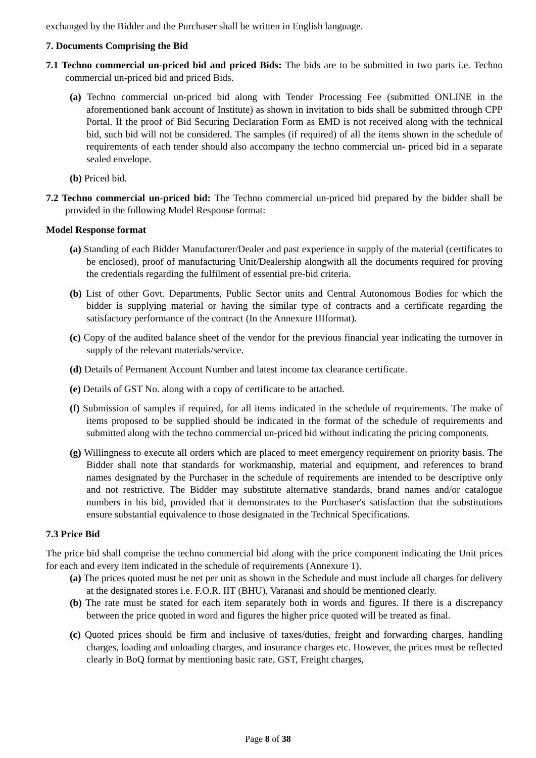exchanged by the Bidder and the Purchaser shall be written in English language.
7. Documents Comprising the Bid
7.1 Techno commercial un-priced bid and priced Bids: The bids are to be submitted in two parts i.e. Techno commercial un-priced bid and priced Bids.
(a) Techno commercial un-priced bid along with Tender Processing Fee (submitted ONLINE in the aforementioned bank account of Institute) as shown in invitation to bids shall be submitted through CPP Portal. If the proof of Bid Securing Declaration Form as EMD is not received along with the technical bid, such bid will not be considered. The samples (if required) of all the items shown in the schedule of requirements of each tender should also accompany the techno commercial un- priced bid in a separate sealed envelope.
(b) Priced bid.
7.2 Techno commercial un-priced bid: The Techno commercial un-priced bid prepared by the bidder shall be provided in the following Model Response format:
Model Response format
(a) Standing of each Bidder Manufacturer/Dealer and past experience in supply of the material (certificates to be enclosed), proof of manufacturing Unit/Dealership alongwith all the documents required for proving the credentials regarding the fulfilment of essential pre-bid criteria.
(b) List of other Govt. Departments, Public Sector units and Central Autonomous Bodies for which the bidder is supplying material or having the similar type of contracts and a certificate regarding the satisfactory performance of the contract (In the Annexure IIIformat).
(c) Copy of the audited balance sheet of the vendor for the previous financial year indicating the turnover in supply of the relevant materials/service.
(d) Details of Permanent Account Number and latest income tax clearance certificate.
(e) Details of GST No. along with a copy of certificate to be attached.
(f) Submission of samples if required, for all items indicated in the schedule of requirements. The make of items proposed to be supplied should be indicated in the format of the schedule of requirements and submitted along with the techno commercial un-priced bid without indicating the pricing components.
(g) Willingness to execute all orders which are placed to meet emergency requirement on priority basis. The Bidder shall note that standards for workmanship, material and equipment, and references to brand names designated by the Purchaser in the schedule of requirements are intended to be descriptive only and not restrictive. The Bidder may substitute alternative standards, brand names and/or catalogue numbers in his bid, provided that it demonstrates to the Purchaser's satisfaction that the substitutions ensure substantial equivalence to those designated in the Technical Specifications.
7.3 Price Bid
The price bid shall comprise the techno commercial bid along with the price component indicating the Unit prices for each and every item indicated in the schedule of requirements (Annexure 1).
(a) The prices quoted must be net per unit as shown in the Schedule and must include all charges for delivery at the designated stores i.e. F.O.R. IIT (BHU), Varanasi and should be mentioned clearly.
(b) The rate must be stated for each item separately both in words and figures. If there is a discrepancy between the price quoted in word and figures the higher price quoted will be treated as final.
(c) Quoted prices should be firm and inclusive of taxes/duties, freight and forwarding charges, handling charges, loading and unloading charges, and insurance charges etc. However, the prices must be reflected clearly in BoQ format by mentioning basic rate, GST, Freight charges,
Page 8 of 38